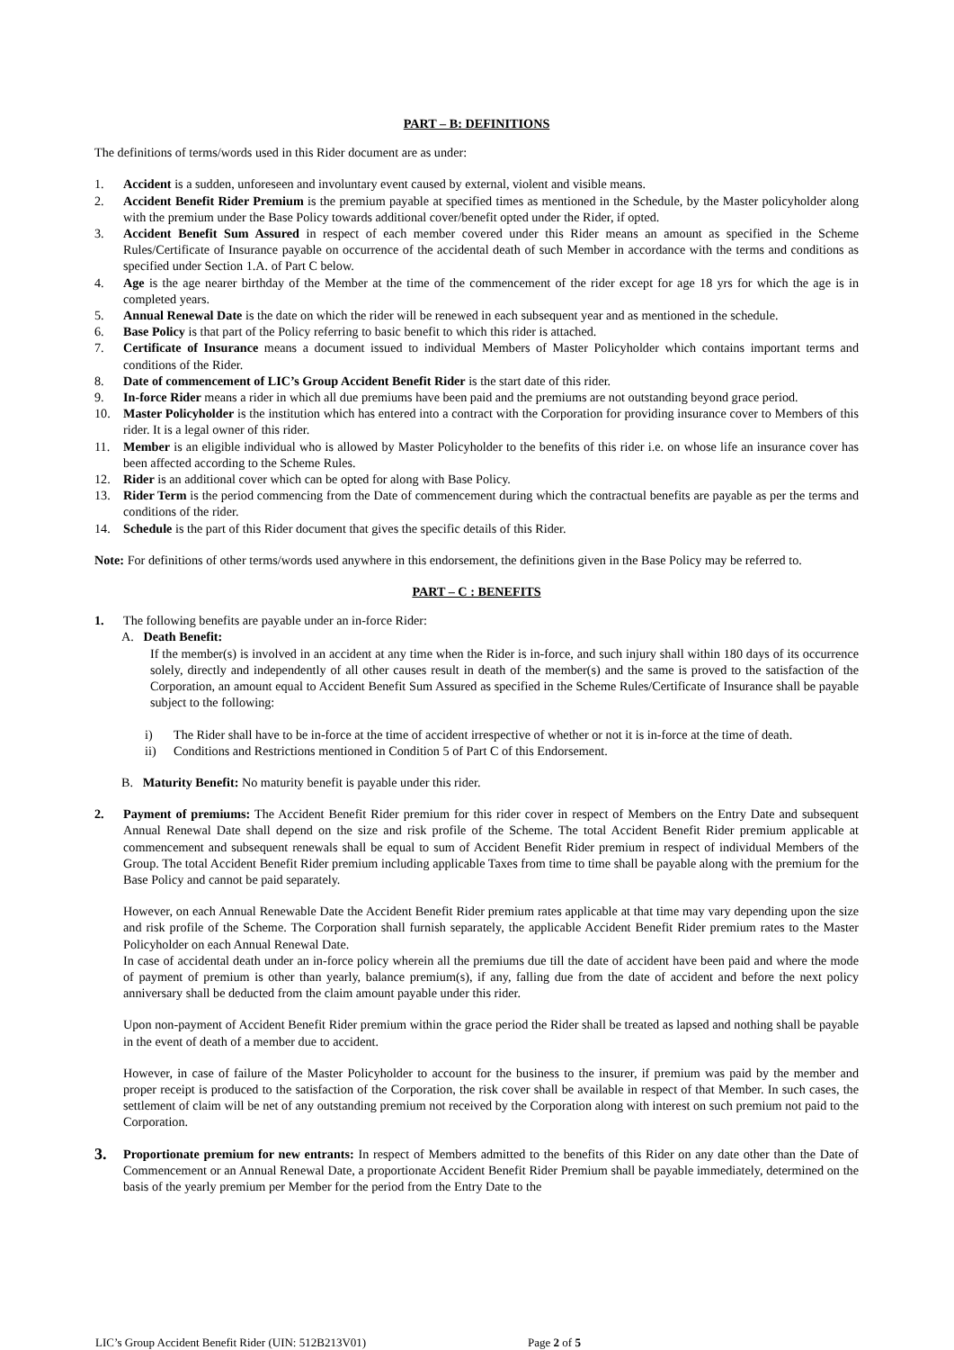PART – B: DEFINITIONS
The definitions of terms/words used in this Rider document are as under:
1. Accident is a sudden, unforeseen and involuntary event caused by external, violent and visible means.
2. Accident Benefit Rider Premium is the premium payable at specified times as mentioned in the Schedule, by the Master policyholder along with the premium under the Base Policy towards additional cover/benefit opted under the Rider, if opted.
3. Accident Benefit Sum Assured in respect of each member covered under this Rider means an amount as specified in the Scheme Rules/Certificate of Insurance payable on occurrence of the accidental death of such Member in accordance with the terms and conditions as specified under Section 1.A. of Part C below.
4. Age is the age nearer birthday of the Member at the time of the commencement of the rider except for age 18 yrs for which the age is in completed years.
5. Annual Renewal Date is the date on which the rider will be renewed in each subsequent year and as mentioned in the schedule.
6. Base Policy is that part of the Policy referring to basic benefit to which this rider is attached.
7. Certificate of Insurance means a document issued to individual Members of Master Policyholder which contains important terms and conditions of the Rider.
8. Date of commencement of LIC’s Group Accident Benefit Rider is the start date of this rider.
9. In-force Rider means a rider in which all due premiums have been paid and the premiums are not outstanding beyond grace period.
10. Master Policyholder is the institution which has entered into a contract with the Corporation for providing insurance cover to Members of this rider. It is a legal owner of this rider.
11. Member is an eligible individual who is allowed by Master Policyholder to the benefits of this rider i.e. on whose life an insurance cover has been affected according to the Scheme Rules.
12. Rider is an additional cover which can be opted for along with Base Policy.
13. Rider Term is the period commencing from the Date of commencement during which the contractual benefits are payable as per the terms and conditions of the rider.
14. Schedule is the part of this Rider document that gives the specific details of this Rider.
Note: For definitions of other terms/words used anywhere in this endorsement, the definitions given in the Base Policy may be referred to.
PART – C : BENEFITS
1. The following benefits are payable under an in-force Rider:
A. Death Benefit:
If the member(s) is involved in an accident at any time when the Rider is in-force, and such injury shall within 180 days of its occurrence solely, directly and independently of all other causes result in death of the member(s) and the same is proved to the satisfaction of the Corporation, an amount equal to Accident Benefit Sum Assured as specified in the Scheme Rules/Certificate of Insurance shall be payable subject to the following:
i) The Rider shall have to be in-force at the time of accident irrespective of whether or not it is in-force at the time of death.
ii) Conditions and Restrictions mentioned in Condition 5 of Part C of this Endorsement.
B. Maturity Benefit: No maturity benefit is payable under this rider.
2. Payment of premiums: The Accident Benefit Rider premium for this rider cover in respect of Members on the Entry Date and subsequent Annual Renewal Date shall depend on the size and risk profile of the Scheme. The total Accident Benefit Rider premium applicable at commencement and subsequent renewals shall be equal to sum of Accident Benefit Rider premium in respect of individual Members of the Group. The total Accident Benefit Rider premium including applicable Taxes from time to time shall be payable along with the premium for the Base Policy and cannot be paid separately.
However, on each Annual Renewable Date the Accident Benefit Rider premium rates applicable at that time may vary depending upon the size and risk profile of the Scheme. The Corporation shall furnish separately, the applicable Accident Benefit Rider premium rates to the Master Policyholder on each Annual Renewal Date.
In case of accidental death under an in-force policy wherein all the premiums due till the date of accident have been paid and where the mode of payment of premium is other than yearly, balance premium(s), if any, falling due from the date of accident and before the next policy anniversary shall be deducted from the claim amount payable under this rider.
Upon non-payment of Accident Benefit Rider premium within the grace period the Rider shall be treated as lapsed and nothing shall be payable in the event of death of a member due to accident.
However, in case of failure of the Master Policyholder to account for the business to the insurer, if premium was paid by the member and proper receipt is produced to the satisfaction of the Corporation, the risk cover shall be available in respect of that Member. In such cases, the settlement of claim will be net of any outstanding premium not received by the Corporation along with interest on such premium not paid to the Corporation.
3. Proportionate premium for new entrants: In respect of Members admitted to the benefits of this Rider on any date other than the Date of Commencement or an Annual Renewal Date, a proportionate Accident Benefit Rider Premium shall be payable immediately, determined on the basis of the yearly premium per Member for the period from the Entry Date to the
LIC’s Group Accident Benefit Rider (UIN: 512B213V01) Page 2 of 5